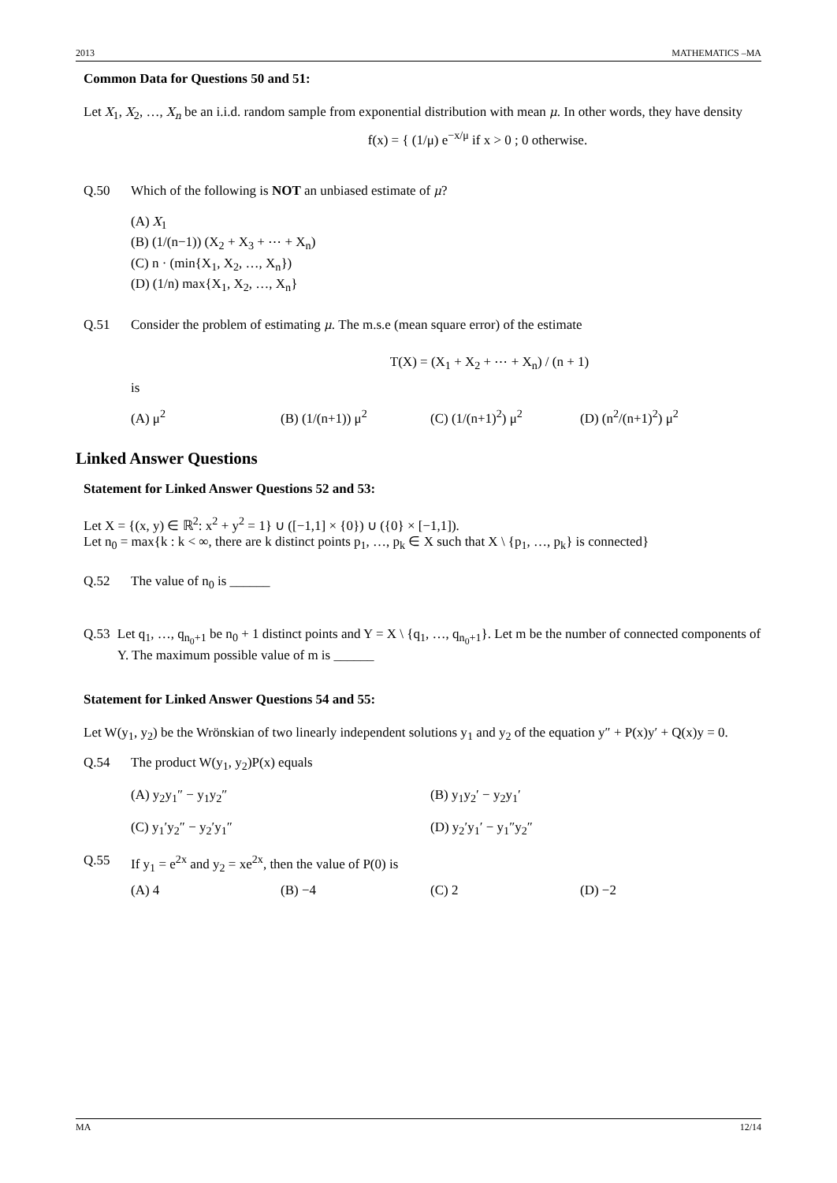2013 MATHEMATICS –MA
Common Data for Questions 50 and 51:
Let X<sub>1</sub>, X<sub>2</sub>, …, X<sub>n</sub> be an i.i.d. random sample from exponential distribution with mean μ. In other words, they have density
f(x) = { (1/μ) e<sup>−x/μ</sup> if x > 0 ; 0 otherwise.
Q.50 Which of the following is NOT an unbiased estimate of μ?
(A) X<sub>1</sub>
(B) (1/(n−1)) (X<sub>2</sub> + X<sub>3</sub> + ⋯ + X<sub>n</sub>)
(C) n · (min{X<sub>1</sub>, X<sub>2</sub>, …, X<sub>n</sub>})
(D) (1/n) max{X<sub>1</sub>, X<sub>2</sub>, …, X<sub>n</sub>}
Q.51 Consider the problem of estimating μ. The m.s.e (mean square error) of the estimate
T(X) = (X<sub>1</sub> + X<sub>2</sub> + ⋯ + X<sub>n</sub>) / (n + 1)
is
(A) μ<sup>2</sup> (B) (1/(n+1)) μ<sup>2</sup> (C) (1/(n+1)<sup>2</sup>) μ<sup>2</sup> (D) (n<sup>2</sup>/(n+1)<sup>2</sup>) μ<sup>2</sup>
Linked Answer Questions
Statement for Linked Answer Questions 52 and 53:
Let X = {(x, y) ∈ ℝ<sup>2</sup>: x<sup>2</sup> + y<sup>2</sup> = 1} ∪ ([−1,1] × {0}) ∪ ({0} × [−1,1]).
Let n<sub>0</sub> = max{k : k < ∞, there are k distinct points p<sub>1</sub>, …, p<sub>k</sub> ∈ X such that X \ {p<sub>1</sub>, …, p<sub>k</sub>} is connected}
Q.52 The value of n<sub>0</sub> is ______
Q.53 Let q<sub>1</sub>, …, q<sub>n<sub>0</sub>+1</sub> be n<sub>0</sub> + 1 distinct points and Y = X \ {q<sub>1</sub>, …, q<sub>n<sub>0</sub>+1</sub>}. Let m be the number of connected components of Y. The maximum possible value of m is ______
Statement for Linked Answer Questions 54 and 55:
Let W(y<sub>1</sub>, y<sub>2</sub>) be the Wrönskian of two linearly independent solutions y<sub>1</sub> and y<sub>2</sub> of the equation y″ + P(x)y′ + Q(x)y = 0.
Q.54 The product W(y<sub>1</sub>, y<sub>2</sub>)P(x) equals
(A) y<sub>2</sub>y<sub>1</sub>″ − y<sub>1</sub>y<sub>2</sub>″ (B) y<sub>1</sub>y<sub>2</sub>′ − y<sub>2</sub>y<sub>1</sub>′
(C) y<sub>1</sub>′y<sub>2</sub>″ − y<sub>2</sub>′y<sub>1</sub>″ (D) y<sub>2</sub>′y<sub>1</sub>′ − y<sub>1</sub>″y<sub>2</sub>″
Q.55 If y<sub>1</sub> = e<sup>2x</sup> and y<sub>2</sub> = xe<sup>2x</sup>, then the value of P(0) is
(A) 4 (B) −4 (C) 2 (D) −2
MA 12/14